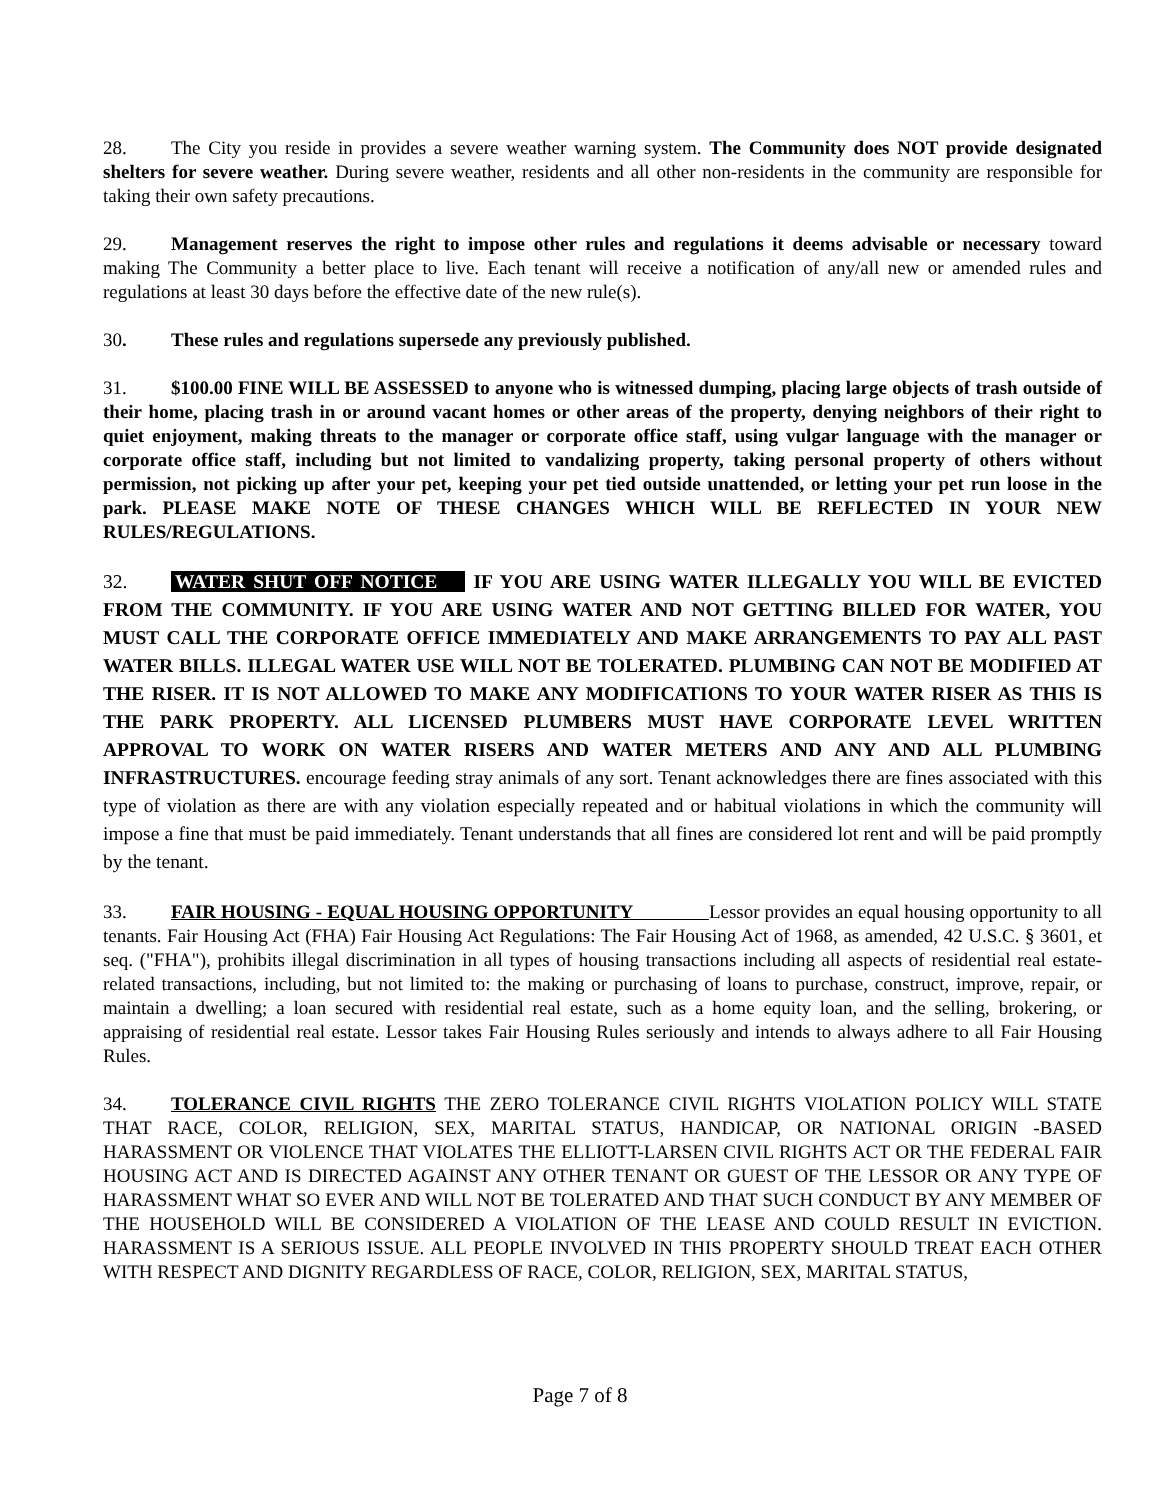28. The City you reside in provides a severe weather warning system. The Community does NOT provide designated shelters for severe weather. During severe weather, residents and all other non-residents in the community are responsible for taking their own safety precautions.
29. Management reserves the right to impose other rules and regulations it deems advisable or necessary toward making The Community a better place to live. Each tenant will receive a notification of any/all new or amended rules and regulations at least 30 days before the effective date of the new rule(s).
30. These rules and regulations supersede any previously published.
31. $100.00 FINE WILL BE ASSESSED to anyone who is witnessed dumping, placing large objects of trash outside of their home, placing trash in or around vacant homes or other areas of the property, denying neighbors of their right to quiet enjoyment, making threats to the manager or corporate office staff, using vulgar language with the manager or corporate office staff, including but not limited to vandalizing property, taking personal property of others without permission, not picking up after your pet, keeping your pet tied outside unattended, or letting your pet run loose in the park. PLEASE MAKE NOTE OF THESE CHANGES WHICH WILL BE REFLECTED IN YOUR NEW RULES/REGULATIONS.
32. WATER SHUT OFF NOTICE IF YOU ARE USING WATER ILLEGALLY YOU WILL BE EVICTED FROM THE COMMUNITY. IF YOU ARE USING WATER AND NOT GETTING BILLED FOR WATER, YOU MUST CALL THE CORPORATE OFFICE IMMEDIATELY AND MAKE ARRANGEMENTS TO PAY ALL PAST WATER BILLS. ILLEGAL WATER USE WILL NOT BE TOLERATED. PLUMBING CAN NOT BE MODIFIED AT THE RISER. IT IS NOT ALLOWED TO MAKE ANY MODIFICATIONS TO YOUR WATER RISER AS THIS IS THE PARK PROPERTY. ALL LICENSED PLUMBERS MUST HAVE CORPORATE LEVEL WRITTEN APPROVAL TO WORK ON WATER RISERS AND WATER METERS AND ANY AND ALL PLUMBING INFRASTRUCTURES. encourage feeding stray animals of any sort. Tenant acknowledges there are fines associated with this type of violation as there are with any violation especially repeated and or habitual violations in which the community will impose a fine that must be paid immediately. Tenant understands that all fines are considered lot rent and will be paid promptly by the tenant.
33. FAIR HOUSING - EQUAL HOUSING OPPORTUNITY Lessor provides an equal housing opportunity to all tenants. Fair Housing Act (FHA) Fair Housing Act Regulations: The Fair Housing Act of 1968, as amended, 42 U.S.C. § 3601, et seq. ("FHA"), prohibits illegal discrimination in all types of housing transactions including all aspects of residential real estate-related transactions, including, but not limited to: the making or purchasing of loans to purchase, construct, improve, repair, or maintain a dwelling; a loan secured with residential real estate, such as a home equity loan, and the selling, brokering, or appraising of residential real estate. Lessor takes Fair Housing Rules seriously and intends to always adhere to all Fair Housing Rules.
34. TOLERANCE CIVIL RIGHTS THE ZERO TOLERANCE CIVIL RIGHTS VIOLATION POLICY WILL STATE THAT RACE, COLOR, RELIGION, SEX, MARITAL STATUS, HANDICAP, OR NATIONAL ORIGIN -BASED HARASSMENT OR VIOLENCE THAT VIOLATES THE ELLIOTT-LARSEN CIVIL RIGHTS ACT OR THE FEDERAL FAIR HOUSING ACT AND IS DIRECTED AGAINST ANY OTHER TENANT OR GUEST OF THE LESSOR OR ANY TYPE OF HARASSMENT WHAT SO EVER AND WILL NOT BE TOLERATED AND THAT SUCH CONDUCT BY ANY MEMBER OF THE HOUSEHOLD WILL BE CONSIDERED A VIOLATION OF THE LEASE AND COULD RESULT IN EVICTION. HARASSMENT IS A SERIOUS ISSUE. ALL PEOPLE INVOLVED IN THIS PROPERTY SHOULD TREAT EACH OTHER WITH RESPECT AND DIGNITY REGARDLESS OF RACE, COLOR, RELIGION, SEX, MARITAL STATUS,
Page 7 of 8